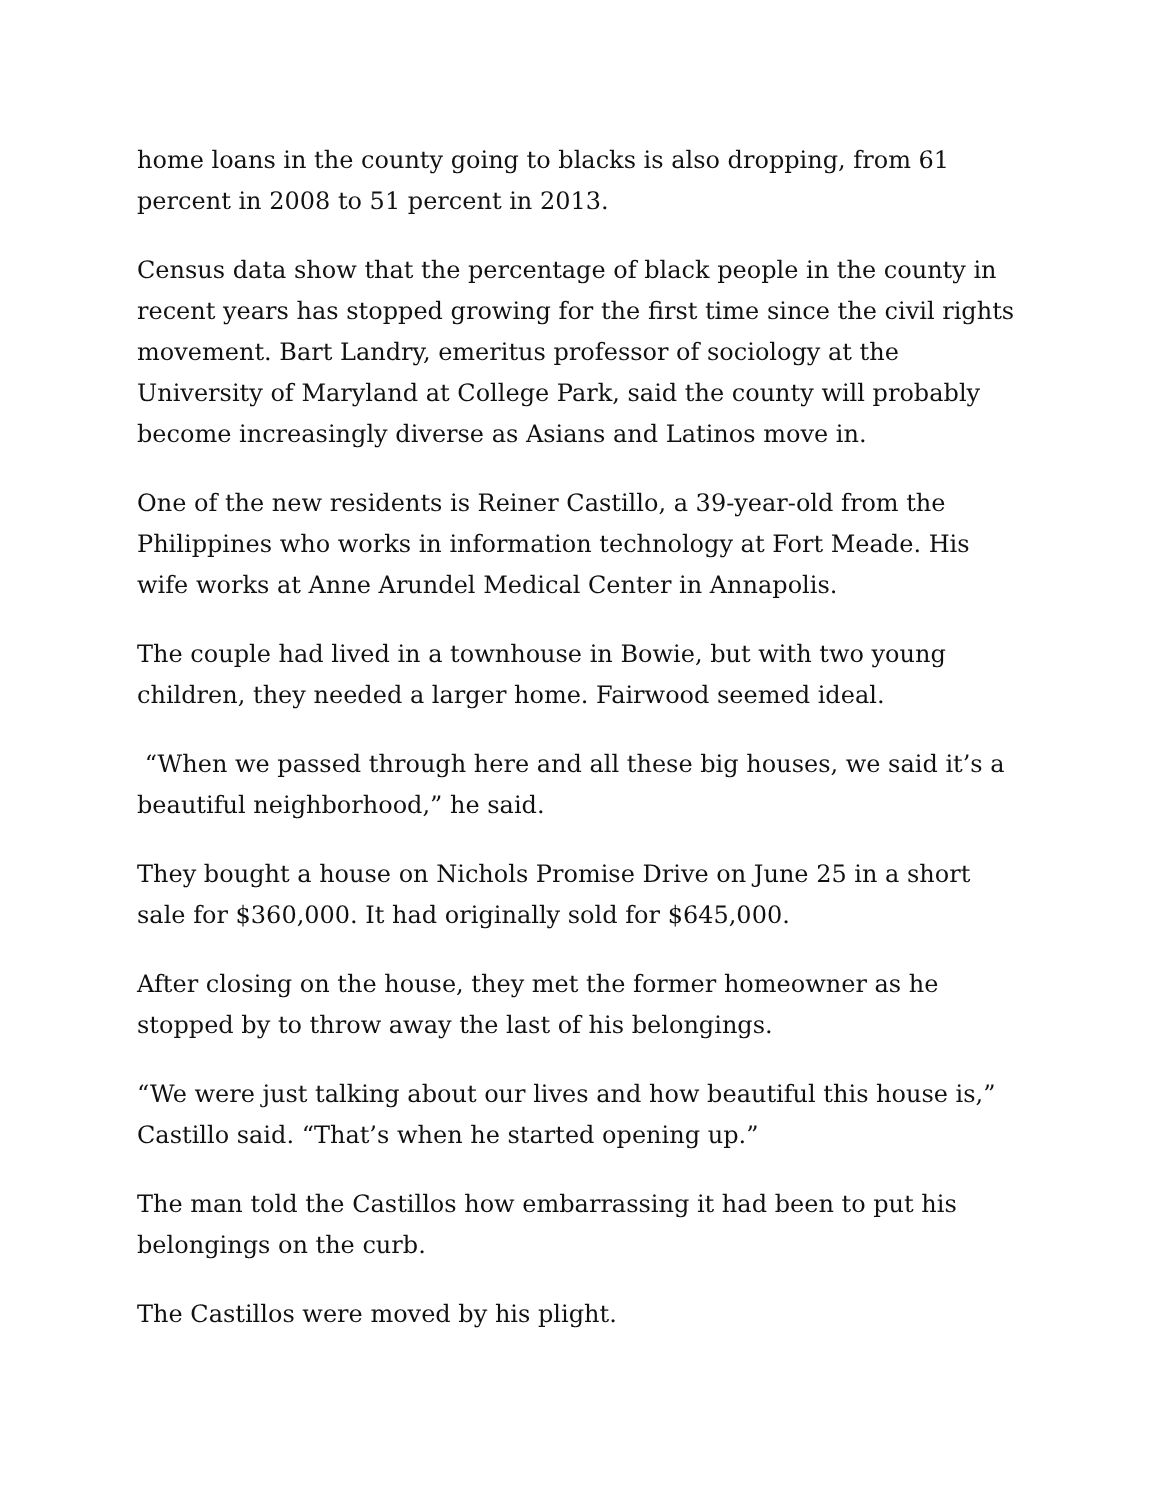home loans in the county going to blacks is also dropping, from 61 percent in 2008 to 51 percent in 2013.
Census data show that the percentage of black people in the county in recent years has stopped growing for the first time since the civil rights movement. Bart Landry, emeritus professor of sociology at the University of Maryland at College Park, said the county will probably become increasingly diverse as Asians and Latinos move in.
One of the new residents is Reiner Castillo, a 39-year-old from the Philippines who works in information technology at Fort Meade. His wife works at Anne Arundel Medical Center in Annapolis.
The couple had lived in a townhouse in Bowie, but with two young children, they needed a larger home. Fairwood seemed ideal.
“When we passed through here and all these big houses, we said it’s a beautiful neighborhood,” he said.
They bought a house on Nichols Promise Drive on June 25 in a short sale for $360,000. It had originally sold for $645,000.
After closing on the house, they met the former homeowner as he stopped by to throw away the last of his belongings.
“We were just talking about our lives and how beautiful this house is,” Castillo said. “That’s when he started opening up.”
The man told the Castillos how embarrassing it had been to put his belongings on the curb.
The Castillos were moved by his plight.